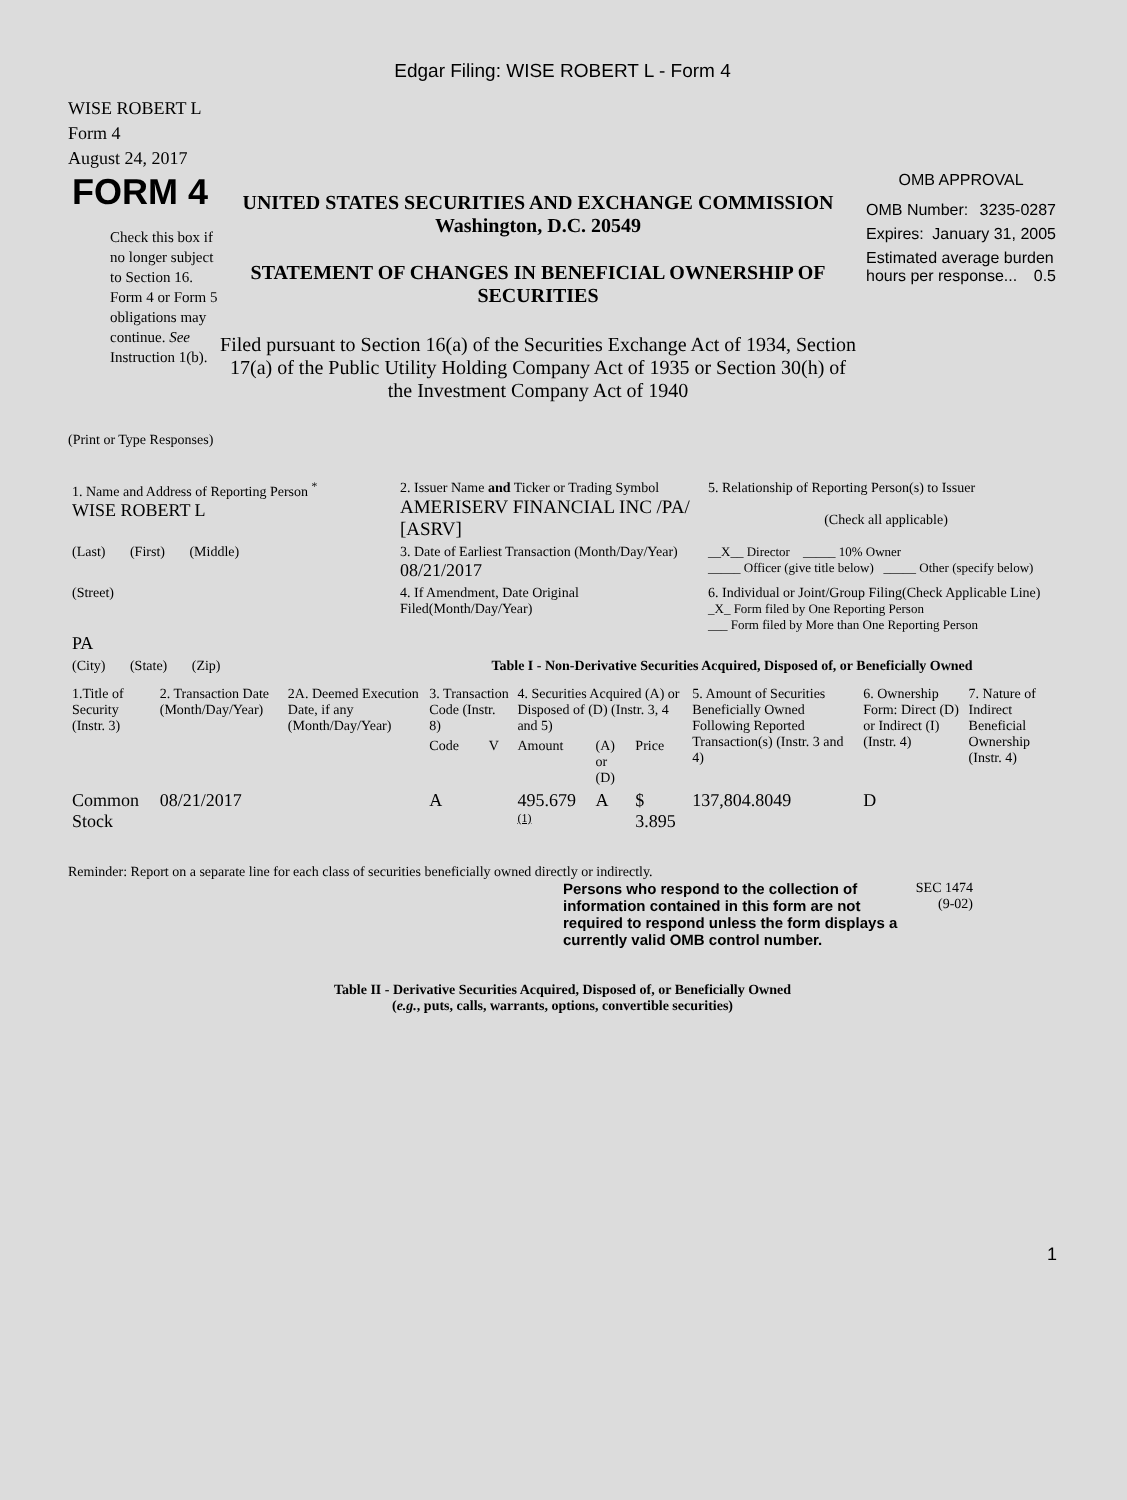Edgar Filing: WISE ROBERT L - Form 4
WISE ROBERT L
Form 4
August 24, 2017
FORM 4
Check this box if no longer subject to Section 16. Form 4 or Form 5 obligations may continue. See Instruction 1(b).
UNITED STATES SECURITIES AND EXCHANGE COMMISSION
Washington, D.C. 20549
STATEMENT OF CHANGES IN BENEFICIAL OWNERSHIP OF SECURITIES
Filed pursuant to Section 16(a) of the Securities Exchange Act of 1934, Section 17(a) of the Public Utility Holding Company Act of 1935 or Section 30(h) of the Investment Company Act of 1940
OMB APPROVAL
OMB Number: 3235-0287
Expires: January 31, 2005
Estimated average burden hours per response... 0.5
(Print or Type Responses)
| 1. Name and Address of Reporting Person <sup>*</sup> WISE ROBERT L | 2. Issuer Name and Ticker or Trading Symbol AMERISERV FINANCIAL INC /PA/ [ASRV] | 5. Relationship of Reporting Person(s) to Issuer (Check all applicable) |
| (Last) (First) (Middle) | 3. Date of Earliest Transaction (Month/Day/Year) 08/21/2017 | __X__ Director _____ 10% Owner _____ Officer (give title below) _____ Other (specify below) |
| (Street) PA | 4. If Amendment, Date Original Filed(Month/Day/Year) | 6. Individual or Joint/Group Filing(Check Applicable Line) _X_ Form filed by One Reporting Person ___ Form filed by More than One Reporting Person |
| (City) (State) (Zip) | Table I - Non-Derivative Securities Acquired, Disposed of, or Beneficially Owned | |
| 1.Title of Security (Instr. 3) | 2. Transaction Date (Month/Day/Year) | 2A. Deemed Execution Date, if any (Month/Day/Year) | 3. Transaction Code (Instr. 8) | | 4. Securities Acquired (A) or Disposed of (D) (Instr. 3, 4 and 5) | | | 5. Amount of Securities Beneficially Owned Following Reported Transaction(s) (Instr. 3 and 4) | 6. Ownership Form: Direct (D) or Indirect (I) (Instr. 4) | 7. Nature of Indirect Beneficial Ownership (Instr. 4) |
| --- | --- | --- | --- | --- | --- | --- | --- | --- | --- | --- |
| | | | Code | V | Amount | (A) or (D) | Price | | | |
| Common Stock | 08/21/2017 | | A | | 495.679 <sup>(1)</sup> | A | $ 3.895 | 137,804.8049 | D | |
Reminder: Report on a separate line for each class of securities beneficially owned directly or indirectly.
Persons who respond to the collection of information contained in this form are not required to respond unless the form displays a currently valid OMB control number.
SEC 1474 (9-02)
Table II - Derivative Securities Acquired, Disposed of, or Beneficially Owned
(e.g., puts, calls, warrants, options, convertible securities)
1